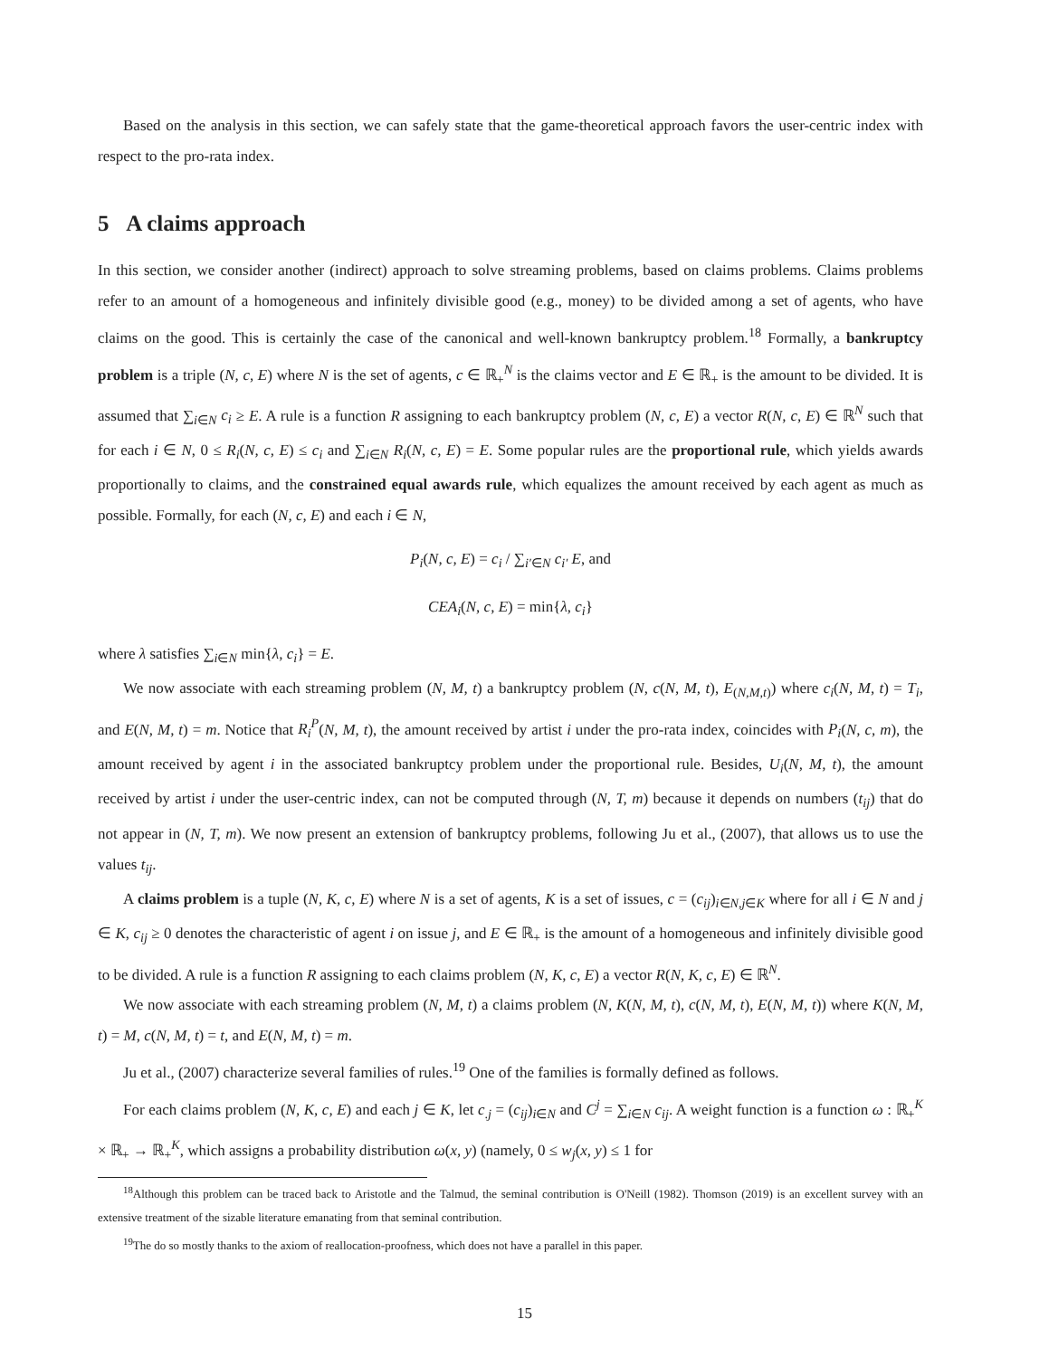Based on the analysis in this section, we can safely state that the game-theoretical approach favors the user-centric index with respect to the pro-rata index.
5 A claims approach
In this section, we consider another (indirect) approach to solve streaming problems, based on claims problems. Claims problems refer to an amount of a homogeneous and infinitely divisible good (e.g., money) to be divided among a set of agents, who have claims on the good. This is certainly the case of the canonical and well-known bankruptcy problem.<sup>18</sup> Formally, a bankruptcy problem is a triple (N, c, E) where N is the set of agents, c ∈ ℝ<sub>+</sub><sup>N</sup> is the claims vector and E ∈ ℝ<sub>+</sub> is the amount to be divided. It is assumed that ∑<sub>i∈N</sub> c<sub>i</sub> ≥ E. A rule is a function R assigning to each bankruptcy problem (N, c, E) a vector R(N, c, E) ∈ ℝ<sup>N</sup> such that for each i ∈ N, 0 ≤ R<sub>i</sub>(N, c, E) ≤ c<sub>i</sub> and ∑<sub>i∈N</sub> R<sub>i</sub>(N, c, E) = E. Some popular rules are the proportional rule, which yields awards proportionally to claims, and the constrained equal awards rule, which equalizes the amount received by each agent as much as possible. Formally, for each (N, c, E) and each i ∈ N,
P<sub>i</sub>(N, c, E) = c<sub>i</sub> / ∑<sub>i′∈N</sub> c<sub>i′</sub> E, and
CEA<sub>i</sub>(N, c, E) = min{λ, c<sub>i</sub>}
where λ satisfies ∑<sub>i∈N</sub> min{λ, c<sub>i</sub>} = E.
We now associate with each streaming problem (N, M, t) a bankruptcy problem (N, c(N, M, t), E<sub>(N,M,t)</sub>) where c<sub>i</sub>(N, M, t) = T<sub>i</sub>, and E(N, M, t) = m. Notice that R<sub>i</sub><sup>P</sup>(N, M, t), the amount received by artist i under the pro-rata index, coincides with P<sub>i</sub>(N, c, m), the amount received by agent i in the associated bankruptcy problem under the proportional rule. Besides, U<sub>i</sub>(N, M, t), the amount received by artist i under the user-centric index, can not be computed through (N, T, m) because it depends on numbers (t<sub>ij</sub>) that do not appear in (N, T, m). We now present an extension of bankruptcy problems, following Ju et al., (2007), that allows us to use the values t<sub>ij</sub>.
A claims problem is a tuple (N, K, c, E) where N is a set of agents, K is a set of issues, c = (c<sub>ij</sub>)<sub>i∈N,j∈K</sub> where for all i ∈ N and j ∈ K, c<sub>ij</sub> ≥ 0 denotes the characteristic of agent i on issue j, and E ∈ ℝ<sub>+</sub> is the amount of a homogeneous and infinitely divisible good to be divided. A rule is a function R assigning to each claims problem (N, K, c, E) a vector R(N, K, c, E) ∈ ℝ<sup>N</sup>.
We now associate with each streaming problem (N, M, t) a claims problem (N, K(N, M, t), c(N, M, t), E(N, M, t)) where K(N, M, t) = M, c(N, M, t) = t, and E(N, M, t) = m.
Ju et al., (2007) characterize several families of rules.<sup>19</sup> One of the families is formally defined as follows.
For each claims problem (N, K, c, E) and each j ∈ K, let c<sub>.j</sub> = (c<sub>ij</sub>)<sub>i∈N</sub> and C<sup>j</sup> = ∑<sub>i∈N</sub> c<sub>ij</sub>. A weight function is a function ω : ℝ<sub>+</sub><sup>K</sup> × ℝ<sub>+</sub> → ℝ<sub>+</sub><sup>K</sup>, which assigns a probability distribution ω(x, y) (namely, 0 ≤ w<sub>j</sub>(x, y) ≤ 1 for
<sup>18</sup> Although this problem can be traced back to Aristotle and the Talmud, the seminal contribution is O'Neill (1982). Thomson (2019) is an excellent survey with an extensive treatment of the sizable literature emanating from that seminal contribution.
<sup>19</sup> The do so mostly thanks to the axiom of reallocation-proofness, which does not have a parallel in this paper.
15